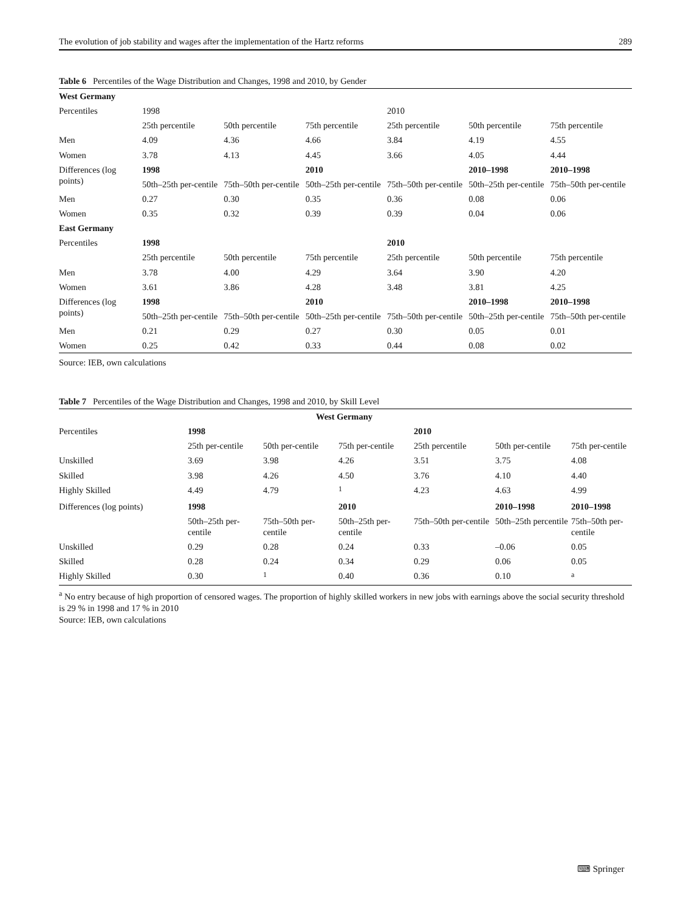The evolution of job stability and wages after the implementation of the Hartz reforms 289
Table 6 Percentiles of the Wage Distribution and Changes, 1998 and 2010, by Gender
| West Germany | | | | | | |
| Percentiles | 1998 | | | 2010 | | |
| | 25th percentile | 50th percentile | 75th percentile | 25th percentile | 50th percentile | 75th percentile |
| Men | 4.09 | 4.36 | 4.66 | 3.84 | 4.19 | 4.55 |
| Women | 3.78 | 4.13 | 4.45 | 3.66 | 4.05 | 4.44 |
| Differences (log points) | 1998 | | 2010 | | 2010–1998 | 2010–1998 |
| | 50th–25th per-centile | 75th–50th per-centile | 50th–25th per-centile | 75th–50th per-centile | 50th–25th per-centile | 75th–50th per-centile |
| Men | 0.27 | 0.30 | 0.35 | 0.36 | 0.08 | 0.06 |
| Women | 0.35 | 0.32 | 0.39 | 0.39 | 0.04 | 0.06 |
| East Germany | | | | | | |
| Percentiles | 1998 | | | 2010 | | |
| | 25th percentile | 50th percentile | 75th percentile | 25th percentile | 50th percentile | 75th percentile |
| Men | 3.78 | 4.00 | 4.29 | 3.64 | 3.90 | 4.20 |
| Women | 3.61 | 3.86 | 4.28 | 3.48 | 3.81 | 4.25 |
| Differences (log points) | 1998 | | 2010 | | 2010–1998 | 2010–1998 |
| | 50th–25th per-centile | 75th–50th per-centile | 50th–25th per-centile | 75th–50th per-centile | 50th–25th per-centile | 75th–50th per-centile |
| Men | 0.21 | 0.29 | 0.27 | 0.30 | 0.05 | 0.01 |
| Women | 0.25 | 0.42 | 0.33 | 0.44 | 0.08 | 0.02 |
Source: IEB, own calculations
Table 7 Percentiles of the Wage Distribution and Changes, 1998 and 2010, by Skill Level
| West Germany | | | | | | |
| Percentiles | 1998 | | | 2010 | | |
| | 25th per-centile | 50th per-centile | 75th per-centile | 25th percentile | 50th per-centile | 75th per-centile |
| Unskilled | 3.69 | 3.98 | 4.26 | 3.51 | 3.75 | 4.08 |
| Skilled | 3.98 | 4.26 | 4.50 | 3.76 | 4.10 | 4.40 |
| Highly Skilled | 4.49 | 4.79 | <sup>1</sup> | 4.23 | 4.63 | 4.99 |
| Differences (log points) | 1998 | | 2010 | | 2010–1998 | 2010–1998 |
| | 50th–25th per-centile | 75th–50th per-centile | 50th–25th per-centile | 75th–50th per-centile | 50th–25th percentile | 75th–50th per-centile |
| Unskilled | 0.29 | 0.28 | 0.24 | 0.33 | –0.06 | 0.05 |
| Skilled | 0.28 | 0.24 | 0.34 | 0.29 | 0.06 | 0.05 |
| Highly Skilled | 0.30 | <sup>1</sup> | 0.40 | 0.36 | 0.10 | <sup>a</sup> |
<sup>a</sup> No entry because of high proportion of censored wages. The proportion of highly skilled workers in new jobs with earnings above the social security threshold is 29 % in 1998 and 17 % in 2010
Source: IEB, own calculations
⌨ Springer